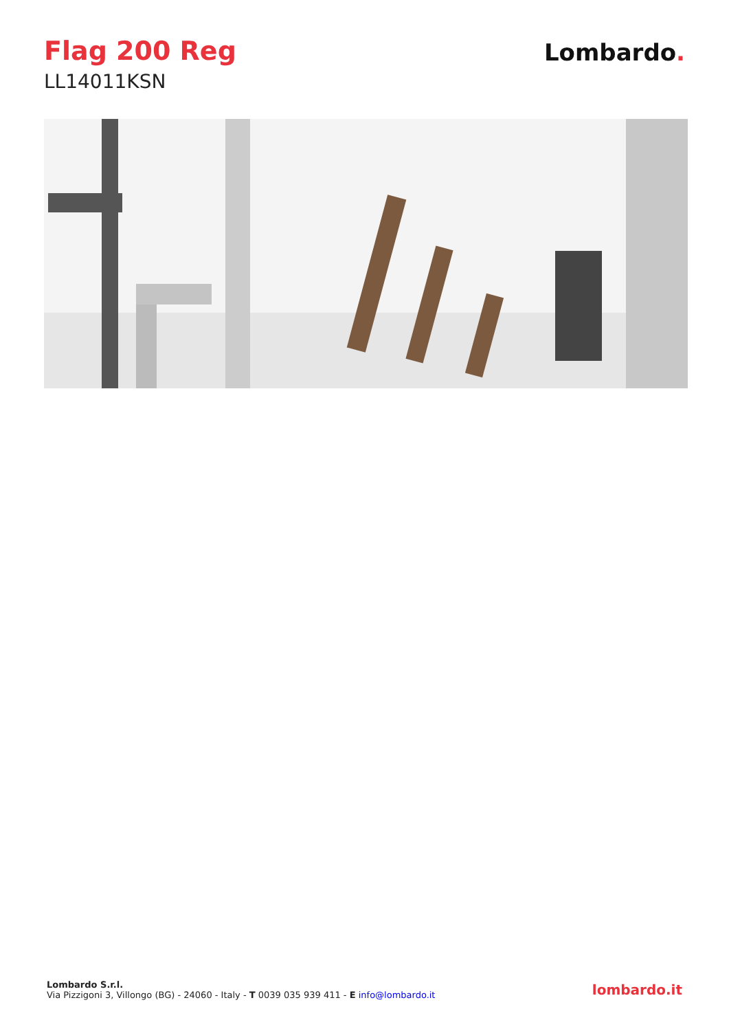Flag 200 Reg
LL14011KSN
Lombardo.
Lombardo S.r.l.
Via Pizzigoni 3, Villongo (BG) - 24060 - Italy - T 0039 035 939 411 - E info@lombardo.it
lombardo.it